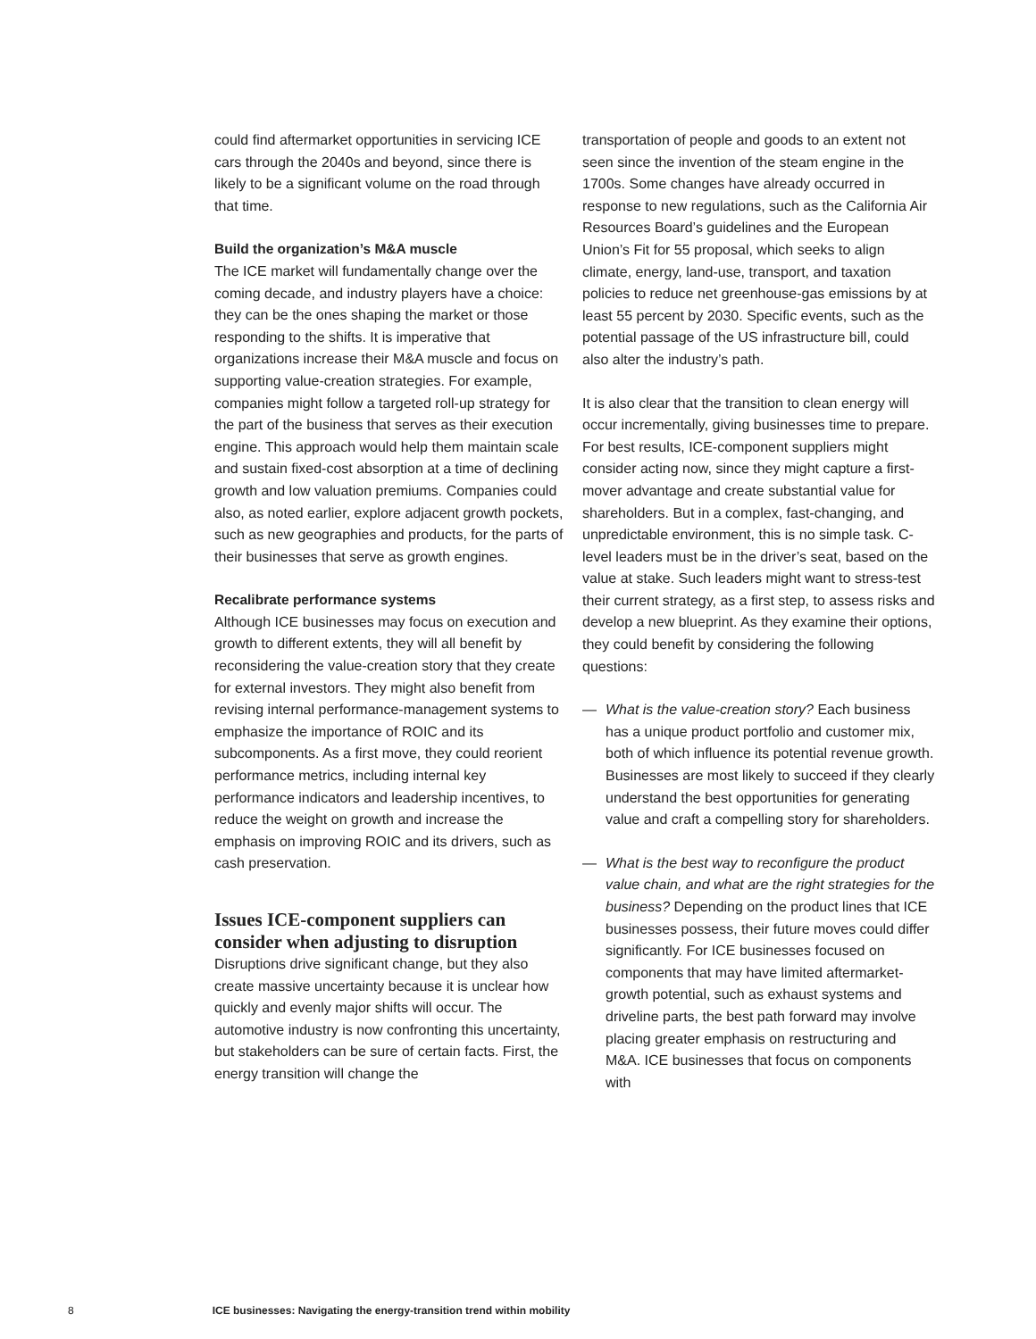could find aftermarket opportunities in servicing ICE cars through the 2040s and beyond, since there is likely to be a significant volume on the road through that time.
Build the organization’s M&A muscle
The ICE market will fundamentally change over the coming decade, and industry players have a choice: they can be the ones shaping the market or those responding to the shifts. It is imperative that organizations increase their M&A muscle and focus on supporting value-creation strategies. For example, companies might follow a targeted roll-up strategy for the part of the business that serves as their execution engine. This approach would help them maintain scale and sustain fixed-cost absorption at a time of declining growth and low valuation premiums. Companies could also, as noted earlier, explore adjacent growth pockets, such as new geographies and products, for the parts of their businesses that serve as growth engines.
Recalibrate performance systems
Although ICE businesses may focus on execution and growth to different extents, they will all benefit by reconsidering the value-creation story that they create for external investors. They might also benefit from revising internal performance-management systems to emphasize the importance of ROIC and its subcomponents. As a first move, they could reorient performance metrics, including internal key performance indicators and leadership incentives, to reduce the weight on growth and increase the emphasis on improving ROIC and its drivers, such as cash preservation.
Issues ICE-component suppliers can consider when adjusting to disruption
Disruptions drive significant change, but they also create massive uncertainty because it is unclear how quickly and evenly major shifts will occur. The automotive industry is now confronting this uncertainty, but stakeholders can be sure of certain facts. First, the energy transition will change the
transportation of people and goods to an extent not seen since the invention of the steam engine in the 1700s. Some changes have already occurred in response to new regulations, such as the California Air Resources Board’s guidelines and the European Union’s Fit for 55 proposal, which seeks to align climate, energy, land-use, transport, and taxation policies to reduce net greenhouse-gas emissions by at least 55 percent by 2030. Specific events, such as the potential passage of the US infrastructure bill, could also alter the industry’s path.
It is also clear that the transition to clean energy will occur incrementally, giving businesses time to prepare. For best results, ICE-component suppliers might consider acting now, since they might capture a first-mover advantage and create substantial value for shareholders. But in a complex, fast-changing, and unpredictable environment, this is no simple task. C-level leaders must be in the driver’s seat, based on the value at stake. Such leaders might want to stress-test their current strategy, as a first step, to assess risks and develop a new blueprint. As they examine their options, they could benefit by considering the following questions:
— What is the value-creation story? Each business has a unique product portfolio and customer mix, both of which influence its potential revenue growth. Businesses are most likely to succeed if they clearly understand the best opportunities for generating value and craft a compelling story for shareholders.
— What is the best way to reconfigure the product value chain, and what are the right strategies for the business? Depending on the product lines that ICE businesses possess, their future moves could differ significantly. For ICE businesses focused on components that may have limited aftermarket-growth potential, such as exhaust systems and driveline parts, the best path forward may involve placing greater emphasis on restructuring and M&A. ICE businesses that focus on components with
8 ICE businesses: Navigating the energy-transition trend within mobility